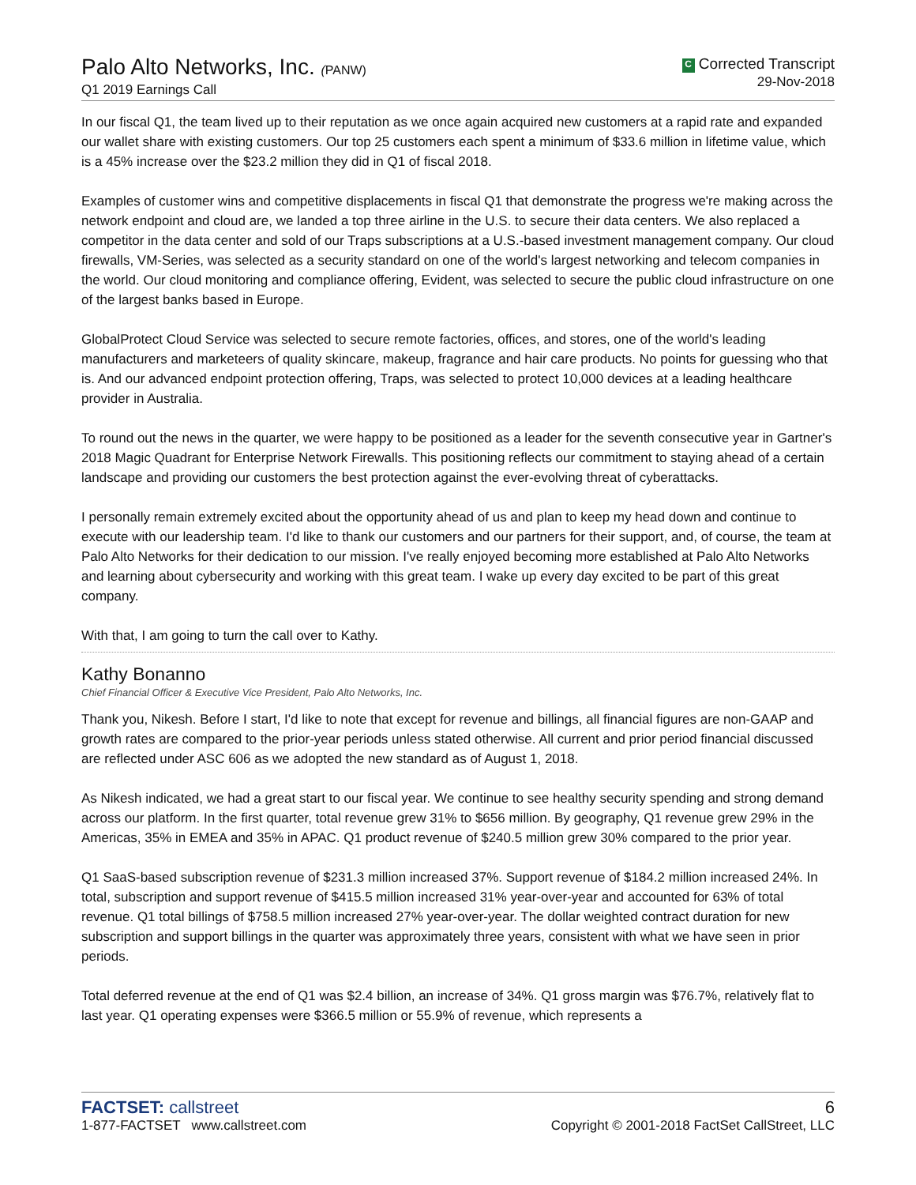Palo Alto Networks, Inc. (PANW)
Q1 2019 Earnings Call
C Corrected Transcript
29-Nov-2018
In our fiscal Q1, the team lived up to their reputation as we once again acquired new customers at a rapid rate and expanded our wallet share with existing customers. Our top 25 customers each spent a minimum of $33.6 million in lifetime value, which is a 45% increase over the $23.2 million they did in Q1 of fiscal 2018.
Examples of customer wins and competitive displacements in fiscal Q1 that demonstrate the progress we're making across the network endpoint and cloud are, we landed a top three airline in the U.S. to secure their data centers. We also replaced a competitor in the data center and sold of our Traps subscriptions at a U.S.-based investment management company. Our cloud firewalls, VM-Series, was selected as a security standard on one of the world's largest networking and telecom companies in the world. Our cloud monitoring and compliance offering, Evident, was selected to secure the public cloud infrastructure on one of the largest banks based in Europe.
GlobalProtect Cloud Service was selected to secure remote factories, offices, and stores, one of the world's leading manufacturers and marketeers of quality skincare, makeup, fragrance and hair care products. No points for guessing who that is. And our advanced endpoint protection offering, Traps, was selected to protect 10,000 devices at a leading healthcare provider in Australia.
To round out the news in the quarter, we were happy to be positioned as a leader for the seventh consecutive year in Gartner's 2018 Magic Quadrant for Enterprise Network Firewalls. This positioning reflects our commitment to staying ahead of a certain landscape and providing our customers the best protection against the ever-evolving threat of cyberattacks.
I personally remain extremely excited about the opportunity ahead of us and plan to keep my head down and continue to execute with our leadership team. I'd like to thank our customers and our partners for their support, and, of course, the team at Palo Alto Networks for their dedication to our mission. I've really enjoyed becoming more established at Palo Alto Networks and learning about cybersecurity and working with this great team. I wake up every day excited to be part of this great company.
With that, I am going to turn the call over to Kathy.
Kathy Bonanno
Chief Financial Officer & Executive Vice President, Palo Alto Networks, Inc.
Thank you, Nikesh. Before I start, I'd like to note that except for revenue and billings, all financial figures are non-GAAP and growth rates are compared to the prior-year periods unless stated otherwise. All current and prior period financial discussed are reflected under ASC 606 as we adopted the new standard as of August 1, 2018.
As Nikesh indicated, we had a great start to our fiscal year. We continue to see healthy security spending and strong demand across our platform. In the first quarter, total revenue grew 31% to $656 million. By geography, Q1 revenue grew 29% in the Americas, 35% in EMEA and 35% in APAC. Q1 product revenue of $240.5 million grew 30% compared to the prior year.
Q1 SaaS-based subscription revenue of $231.3 million increased 37%. Support revenue of $184.2 million increased 24%. In total, subscription and support revenue of $415.5 million increased 31% year-over-year and accounted for 63% of total revenue. Q1 total billings of $758.5 million increased 27% year-over-year. The dollar weighted contract duration for new subscription and support billings in the quarter was approximately three years, consistent with what we have seen in prior periods.
Total deferred revenue at the end of Q1 was $2.4 billion, an increase of 34%. Q1 gross margin was $76.7%, relatively flat to last year. Q1 operating expenses were $366.5 million or 55.9% of revenue, which represents a
FACTSET: callstreet
1-877-FACTSET www.callstreet.com
6
Copyright © 2001-2018 FactSet CallStreet, LLC